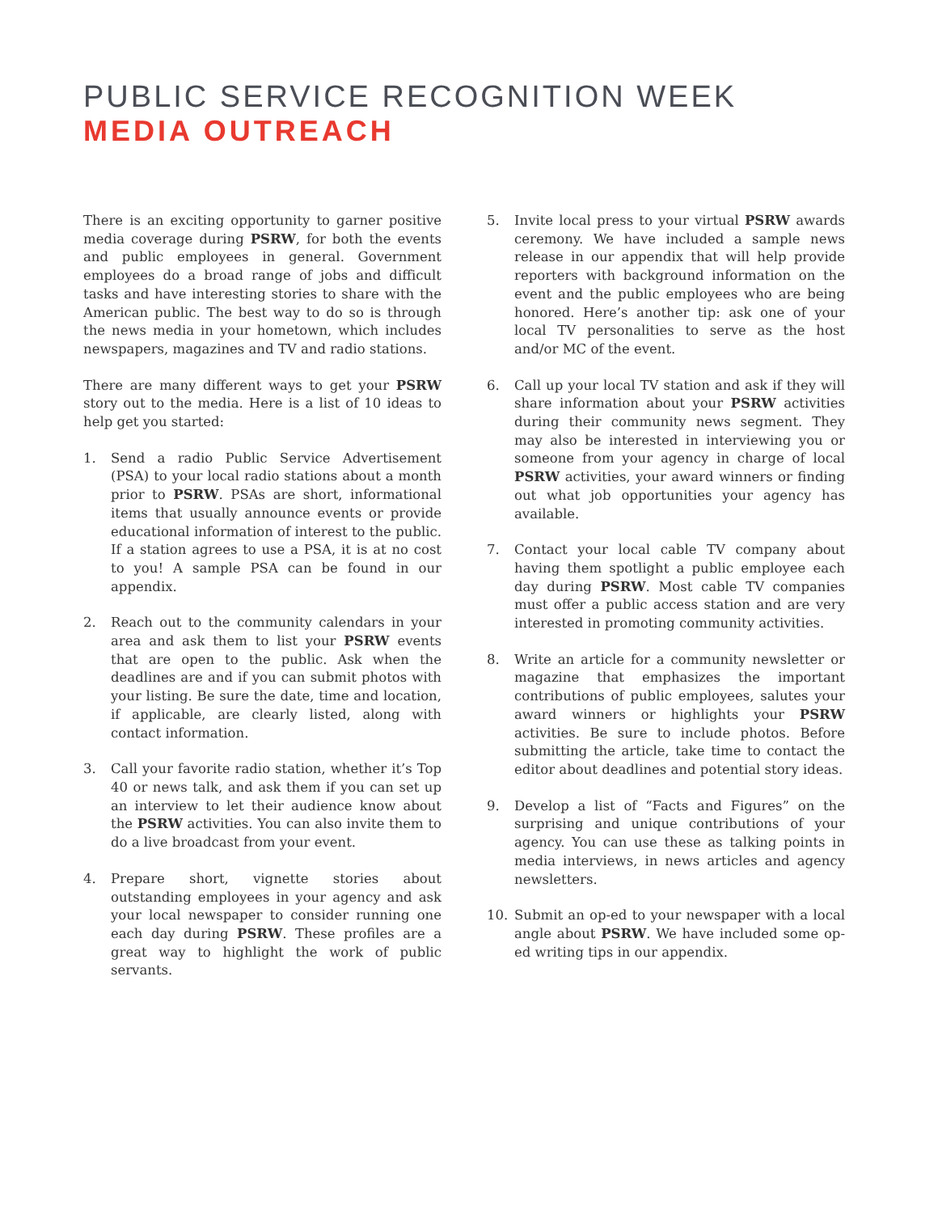PUBLIC SERVICE RECOGNITION WEEK
MEDIA OUTREACH
There is an exciting opportunity to garner positive media coverage during PSRW, for both the events and public employees in general. Government employees do a broad range of jobs and difficult tasks and have interesting stories to share with the American public. The best way to do so is through the news media in your hometown, which includes newspapers, magazines and TV and radio stations.
There are many different ways to get your PSRW story out to the media. Here is a list of 10 ideas to help get you started:
1. Send a radio Public Service Advertisement (PSA) to your local radio stations about a month prior to PSRW. PSAs are short, informational items that usually announce events or provide educational information of interest to the public. If a station agrees to use a PSA, it is at no cost to you! A sample PSA can be found in our appendix.
2. Reach out to the community calendars in your area and ask them to list your PSRW events that are open to the public. Ask when the deadlines are and if you can submit photos with your listing. Be sure the date, time and location, if applicable, are clearly listed, along with contact information.
3. Call your favorite radio station, whether it’s Top 40 or news talk, and ask them if you can set up an interview to let their audience know about the PSRW activities. You can also invite them to do a live broadcast from your event.
4. Prepare short, vignette stories about outstanding employees in your agency and ask your local newspaper to consider running one each day during PSRW. These profiles are a great way to highlight the work of public servants.
5. Invite local press to your virtual PSRW awards ceremony. We have included a sample news release in our appendix that will help provide reporters with background information on the event and the public employees who are being honored. Here’s another tip: ask one of your local TV personalities to serve as the host and/or MC of the event.
6. Call up your local TV station and ask if they will share information about your PSRW activities during their community news segment. They may also be interested in interviewing you or someone from your agency in charge of local PSRW activities, your award winners or finding out what job opportunities your agency has available.
7. Contact your local cable TV company about having them spotlight a public employee each day during PSRW. Most cable TV companies must offer a public access station and are very interested in promoting community activities.
8. Write an article for a community newsletter or magazine that emphasizes the important contributions of public employees, salutes your award winners or highlights your PSRW activities. Be sure to include photos. Before submitting the article, take time to contact the editor about deadlines and potential story ideas.
9. Develop a list of “Facts and Figures” on the surprising and unique contributions of your agency. You can use these as talking points in media interviews, in news articles and agency newsletters.
10. Submit an op-ed to your newspaper with a local angle about PSRW. We have included some op-ed writing tips in our appendix.